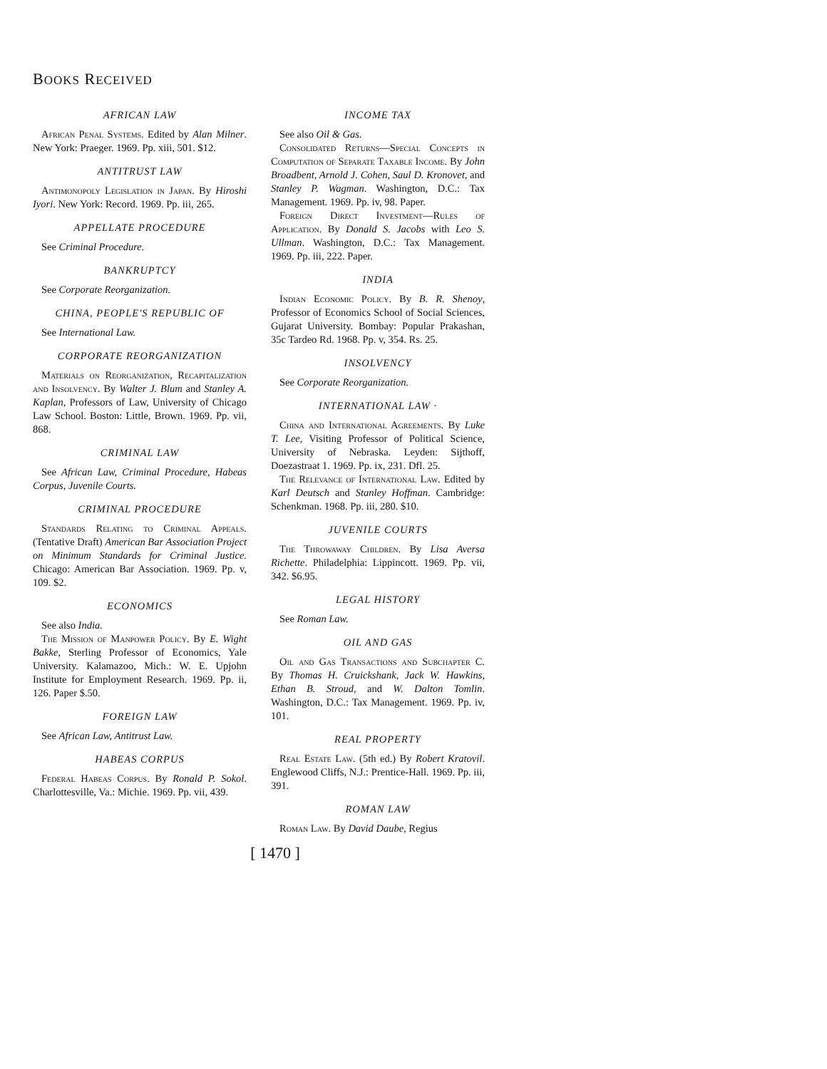BOOKS RECEIVED
AFRICAN LAW
African Penal Systems. Edited by Alan Milner. New York: Praeger. 1969. Pp. xiii, 501. $12.
ANTITRUST LAW
Antimonopoly Legislation in Japan. By Hiroshi Iyori. New York: Record. 1969. Pp. iii, 265.
APPELLATE PROCEDURE
See Criminal Procedure.
BANKRUPTCY
See Corporate Reorganization.
CHINA, PEOPLE'S REPUBLIC OF
See International Law.
CORPORATE REORGANIZATION
Materials on Reorganization, Recapitalization and Insolvency. By Walter J. Blum and Stanley A. Kaplan, Professors of Law, University of Chicago Law School. Boston: Little, Brown. 1969. Pp. vii, 868.
CRIMINAL LAW
See African Law, Criminal Procedure, Habeas Corpus, Juvenile Courts.
CRIMINAL PROCEDURE
Standards Relating to Criminal Appeals. (Tentative Draft) American Bar Association Project on Minimum Standards for Criminal Justice. Chicago: American Bar Association. 1969. Pp. v, 109. $2.
ECONOMICS
See also India.
The Mission of Manpower Policy. By E. Wight Bakke, Sterling Professor of Economics, Yale University. Kalamazoo, Mich.: W. E. Upjohn Institute for Employment Research. 1969. Pp. ii, 126. Paper $.50.
FOREIGN LAW
See African Law, Antitrust Law.
HABEAS CORPUS
Federal Habeas Corpus. By Ronald P. Sokol. Charlottesville, Va.: Michie. 1969. Pp. vii, 439.
INCOME TAX
See also Oil & Gas.
Consolidated Returns—Special Concepts in Computation of Separate Taxable Income. By John Broadbent, Arnold J. Cohen, Saul D. Kronovet, and Stanley P. Wagman. Washington, D.C.: Tax Management. 1969. Pp. iv, 98. Paper.
Foreign Direct Investment—Rules of Application. By Donald S. Jacobs with Leo S. Ullman. Washington, D.C.: Tax Management. 1969. Pp. iii, 222. Paper.
INDIA
Indian Economic Policy. By B. R. Shenoy, Professor of Economics School of Social Sciences, Gujarat University. Bombay: Popular Prakashan, 35c Tardeo Rd. 1968. Pp. v, 354. Rs. 25.
INSOLVENCY
See Corporate Reorganization.
INTERNATIONAL LAW ·
China and International Agreements. By Luke T. Lee, Visiting Professor of Political Science, University of Nebraska. Leyden: Sijthoff, Doezastraat 1. 1969. Pp. ix, 231. Dfl. 25.
The Relevance of International Law. Edited by Karl Deutsch and Stanley Hoffman. Cambridge: Schenkman. 1968. Pp. iii, 280. $10.
JUVENILE COURTS
The Throwaway Children. By Lisa Aversa Richette. Philadelphia: Lippincott. 1969. Pp. vii, 342. $6.95.
LEGAL HISTORY
See Roman Law.
OIL AND GAS
Oil and Gas Transactions and Subchapter C. By Thomas H. Cruickshank, Jack W. Hawkins, Ethan B. Stroud, and W. Dalton Tomlin. Washington, D.C.: Tax Management. 1969. Pp. iv, 101.
REAL PROPERTY
Real Estate Law. (5th ed.) By Robert Kratovil. Englewood Cliffs, N.J.: Prentice-Hall. 1969. Pp. iii, 391.
ROMAN LAW
Roman Law. By David Daube, Regius
[ 1470 ]